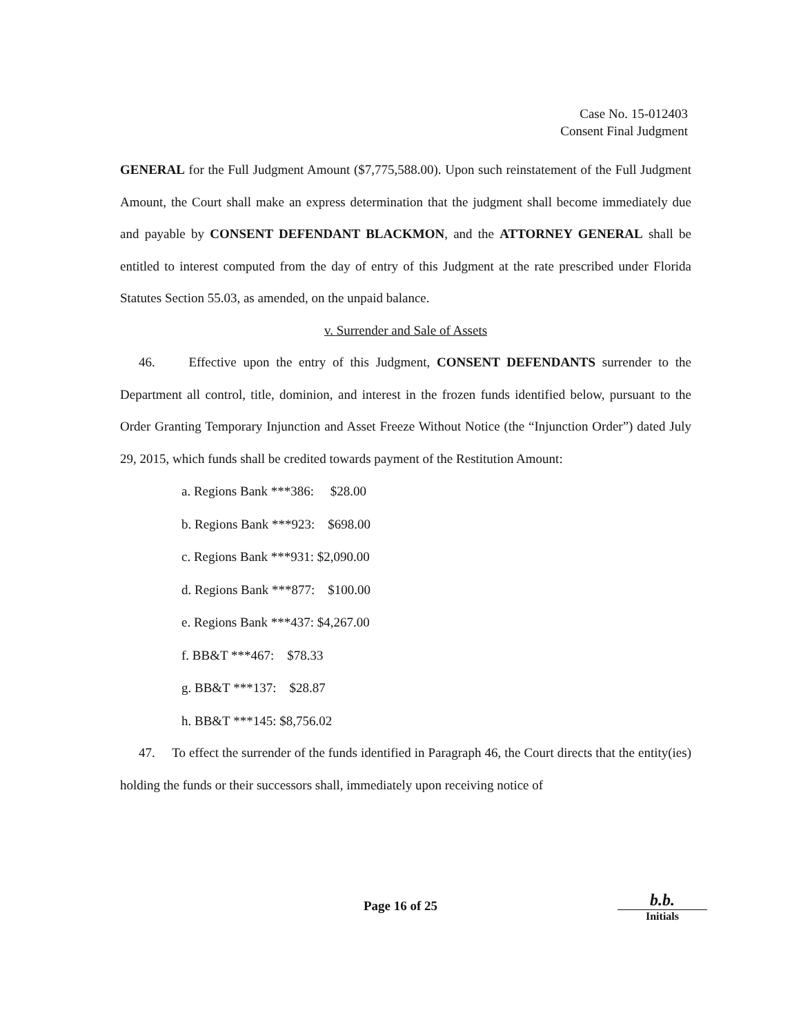Case No. 15-012403
Consent Final Judgment
GENERAL for the Full Judgment Amount ($7,775,588.00). Upon such reinstatement of the Full Judgment Amount, the Court shall make an express determination that the judgment shall become immediately due and payable by CONSENT DEFENDANT BLACKMON, and the ATTORNEY GENERAL shall be entitled to interest computed from the day of entry of this Judgment at the rate prescribed under Florida Statutes Section 55.03, as amended, on the unpaid balance.
v. Surrender and Sale of Assets
46. Effective upon the entry of this Judgment, CONSENT DEFENDANTS surrender to the Department all control, title, dominion, and interest in the frozen funds identified below, pursuant to the Order Granting Temporary Injunction and Asset Freeze Without Notice (the “Injunction Order”) dated July 29, 2015, which funds shall be credited towards payment of the Restitution Amount:
a. Regions Bank ***386: $28.00
b. Regions Bank ***923: $698.00
c. Regions Bank ***931: $2,090.00
d. Regions Bank ***877: $100.00
e. Regions Bank ***437: $4,267.00
f. BB&T ***467: $78.33
g. BB&T ***137: $28.87
h. BB&T ***145: $8,756.02
47. To effect the surrender of the funds identified in Paragraph 46, the Court directs that the entity(ies) holding the funds or their successors shall, immediately upon receiving notice of
Page 16 of 25
b.b.
Initials